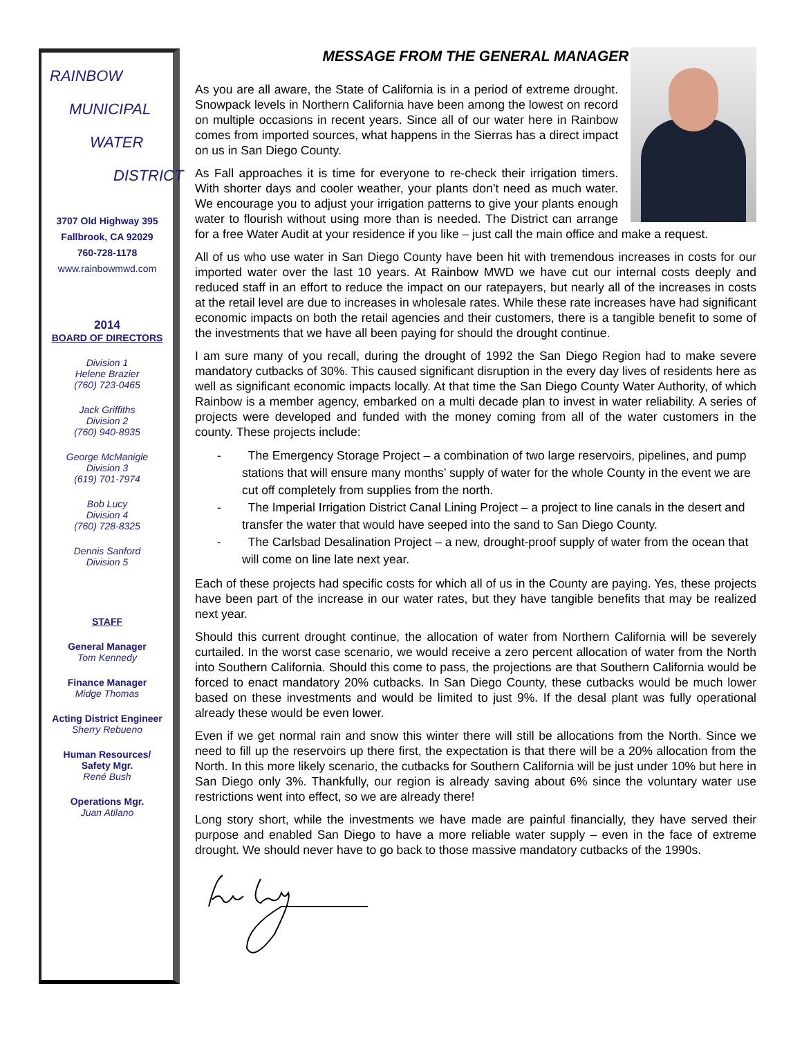RAINBOW
MUNICIPAL
WATER
DISTRICT
3707 Old Highway 395
Fallbrook, CA 92029
760-728-1178
www.rainbowmwd.com
2014
BOARD OF DIRECTORS
Division 1
Helene Brazier
(760) 723-0465
Jack Griffiths
Division 2
(760) 940-8935
George McManigle
Division 3
(619) 701-7974
Bob Lucy
Division 4
(760) 728-8325
Dennis Sanford
Division 5
STAFF
General Manager
Tom Kennedy
Finance Manager
Midge Thomas
Acting District Engineer
Sherry Rebueno
Human Resources/
Safety Mgr.
René Bush
Operations Mgr.
Juan Atilano
MESSAGE FROM THE GENERAL MANAGER
As you are all aware, the State of California is in a period of extreme drought. Snowpack levels in Northern California have been among the lowest on record on multiple occasions in recent years. Since all of our water here in Rainbow comes from imported sources, what happens in the Sierras has a direct impact on us in San Diego County.
As Fall approaches it is time for everyone to re-check their irrigation timers. With shorter days and cooler weather, your plants don’t need as much water. We encourage you to adjust your irrigation patterns to give your plants enough water to flourish without using more than is needed. The District can arrange for a free Water Audit at your residence if you like – just call the main office and make a request.
All of us who use water in San Diego County have been hit with tremendous increases in costs for our imported water over the last 10 years. At Rainbow MWD we have cut our internal costs deeply and reduced staff in an effort to reduce the impact on our ratepayers, but nearly all of the increases in costs at the retail level are due to increases in wholesale rates. While these rate increases have had significant economic impacts on both the retail agencies and their customers, there is a tangible benefit to some of the investments that we have all been paying for should the drought continue.
I am sure many of you recall, during the drought of 1992 the San Diego Region had to make severe mandatory cutbacks of 30%. This caused significant disruption in the every day lives of residents here as well as significant economic impacts locally. At that time the San Diego County Water Authority, of which Rainbow is a member agency, embarked on a multi decade plan to invest in water reliability. A series of projects were developed and funded with the money coming from all of the water customers in the county. These projects include:
- The Emergency Storage Project – a combination of two large reservoirs, pipelines, and pump stations that will ensure many months’ supply of water for the whole County in the event we are cut off completely from supplies from the north.
- The Imperial Irrigation District Canal Lining Project – a project to line canals in the desert and transfer the water that would have seeped into the sand to San Diego County.
- The Carlsbad Desalination Project – a new, drought-proof supply of water from the ocean that will come on line late next year.
Each of these projects had specific costs for which all of us in the County are paying. Yes, these projects have been part of the increase in our water rates, but they have tangible benefits that may be realized next year.
Should this current drought continue, the allocation of water from Northern California will be severely curtailed. In the worst case scenario, we would receive a zero percent allocation of water from the North into Southern California. Should this come to pass, the projections are that Southern California would be forced to enact mandatory 20% cutbacks. In San Diego County, these cutbacks would be much lower based on these investments and would be limited to just 9%. If the desal plant was fully operational already these would be even lower.
Even if we get normal rain and snow this winter there will still be allocations from the North. Since we need to fill up the reservoirs up there first, the expectation is that there will be a 20% allocation from the North. In this more likely scenario, the cutbacks for Southern California will be just under 10% but here in San Diego only 3%. Thankfully, our region is already saving about 6% since the voluntary water use restrictions went into effect, so we are already there!
Long story short, while the investments we have made are painful financially, they have served their purpose and enabled San Diego to have a more reliable water supply – even in the face of extreme drought. We should never have to go back to those massive mandatory cutbacks of the 1990s.